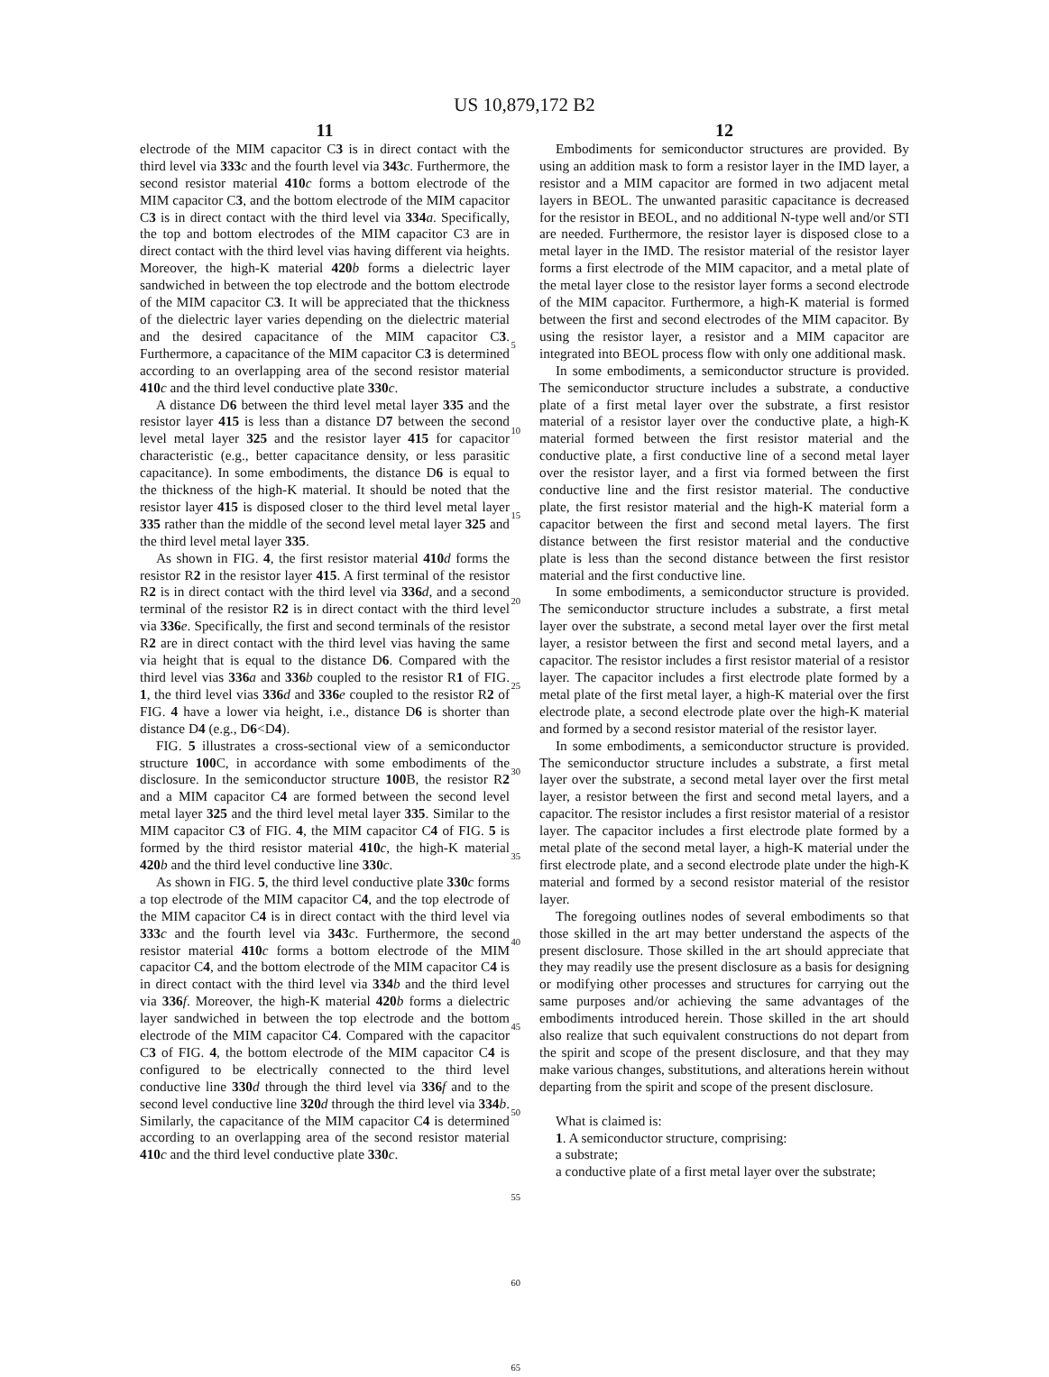US 10,879,172 B2
11
electrode of the MIM capacitor C3 is in direct contact with the third level via 333 c and the fourth level via 343 c. Furthermore, the second resistor material 410 c forms a bottom electrode of the MIM capacitor C3, and the bottom electrode of the MIM capacitor C3 is in direct contact with the third level via 334 a. Specifically, the top and bottom electrodes of the MIM capacitor C3 are in direct contact with the third level vias having different via heights. Moreover, the high-K material 420 b forms a dielectric layer sandwiched in between the top electrode and the bottom electrode of the MIM capacitor C3. It will be appreciated that the thickness of the dielectric layer varies depending on the dielectric material and the desired capacitance of the MIM capacitor C3. Furthermore, a capacitance of the MIM capacitor C3 is determined according to an overlapping area of the second resistor material 410 c and the third level conductive plate 330 c.
A distance D6 between the third level metal layer 335 and the resistor layer 415 is less than a distance D7 between the second level metal layer 325 and the resistor layer 415 for capacitor characteristic (e.g., better capacitance density, or less parasitic capacitance). In some embodiments, the distance D6 is equal to the thickness of the high-K material. It should be noted that the resistor layer 415 is disposed closer to the third level metal layer 335 rather than the middle of the second level metal layer 325 and the third level metal layer 335.
As shown in FIG. 4, the first resistor material 410 d forms the resistor R2 in the resistor layer 415. A first terminal of the resistor R2 is in direct contact with the third level via 336 d, and a second terminal of the resistor R2 is in direct contact with the third level via 336 e. Specifically, the first and second terminals of the resistor R2 are in direct contact with the third level vias having the same via height that is equal to the distance D6. Compared with the third level vias 336 a and 336 b coupled to the resistor R1 of FIG. 1, the third level vias 336 d and 336 e coupled to the resistor R2 of FIG. 4 have a lower via height, i.e., distance D6 is shorter than distance D4 (e.g., D6<D4).
FIG. 5 illustrates a cross-sectional view of a semiconductor structure 100 C, in accordance with some embodiments of the disclosure. In the semiconductor structure 100 B, the resistor R2 and a MIM capacitor C4 are formed between the second level metal layer 325 and the third level metal layer 335. Similar to the MIM capacitor C3 of FIG. 4, the MIM capacitor C4 of FIG. 5 is formed by the third resistor material 410 c, the high-K material 420 b and the third level conductive line 330 c.
As shown in FIG. 5, the third level conductive plate 330 c forms a top electrode of the MIM capacitor C4, and the top electrode of the MIM capacitor C4 is in direct contact with the third level via 333 c and the fourth level via 343 c. Furthermore, the second resistor material 410 c forms a bottom electrode of the MIM capacitor C4, and the bottom electrode of the MIM capacitor C4 is in direct contact with the third level via 334 b and the third level via 336 f. Moreover, the high-K material 420 b forms a dielectric layer sandwiched in between the top electrode and the bottom electrode of the MIM capacitor C4. Compared with the capacitor C3 of FIG. 4, the bottom electrode of the MIM capacitor C4 is configured to be electrically connected to the third level conductive line 330 d through the third level via 336 f and to the second level conductive line 320 d through the third level via 334 b. Similarly, the capacitance of the MIM capacitor C4 is determined according to an overlapping area of the second resistor material 410 c and the third level conductive plate 330 c.
5
10
15
20
25
30
35
40
45
50
55
60
65
12
Embodiments for semiconductor structures are provided. By using an addition mask to form a resistor layer in the IMD layer, a resistor and a MIM capacitor are formed in two adjacent metal layers in BEOL. The unwanted parasitic capacitance is decreased for the resistor in BEOL, and no additional N-type well and/or STI are needed. Furthermore, the resistor layer is disposed close to a metal layer in the IMD. The resistor material of the resistor layer forms a first electrode of the MIM capacitor, and a metal plate of the metal layer close to the resistor layer forms a second electrode of the MIM capacitor. Furthermore, a high-K material is formed between the first and second electrodes of the MIM capacitor. By using the resistor layer, a resistor and a MIM capacitor are integrated into BEOL process flow with only one additional mask.
In some embodiments, a semiconductor structure is provided. The semiconductor structure includes a substrate, a conductive plate of a first metal layer over the substrate, a first resistor material of a resistor layer over the conductive plate, a high-K material formed between the first resistor material and the conductive plate, a first conductive line of a second metal layer over the resistor layer, and a first via formed between the first conductive line and the first resistor material. The conductive plate, the first resistor material and the high-K material form a capacitor between the first and second metal layers. The first distance between the first resistor material and the conductive plate is less than the second distance between the first resistor material and the first conductive line.
In some embodiments, a semiconductor structure is provided. The semiconductor structure includes a substrate, a first metal layer over the substrate, a second metal layer over the first metal layer, a resistor between the first and second metal layers, and a capacitor. The resistor includes a first resistor material of a resistor layer. The capacitor includes a first electrode plate formed by a metal plate of the first metal layer, a high-K material over the first electrode plate, a second electrode plate over the high-K material and formed by a second resistor material of the resistor layer.
In some embodiments, a semiconductor structure is provided. The semiconductor structure includes a substrate, a first metal layer over the substrate, a second metal layer over the first metal layer, a resistor between the first and second metal layers, and a capacitor. The resistor includes a first resistor material of a resistor layer. The capacitor includes a first electrode plate formed by a metal plate of the second metal layer, a high-K material under the first electrode plate, and a second electrode plate under the high-K material and formed by a second resistor material of the resistor layer.
The foregoing outlines nodes of several embodiments so that those skilled in the art may better understand the aspects of the present disclosure. Those skilled in the art should appreciate that they may readily use the present disclosure as a basis for designing or modifying other processes and structures for carrying out the same purposes and/or achieving the same advantages of the embodiments introduced herein. Those skilled in the art should also realize that such equivalent constructions do not depart from the spirit and scope of the present disclosure, and that they may make various changes, substitutions, and alterations herein without departing from the spirit and scope of the present disclosure.
What is claimed is:
1. A semiconductor structure, comprising:
a substrate;
a conductive plate of a first metal layer over the substrate;